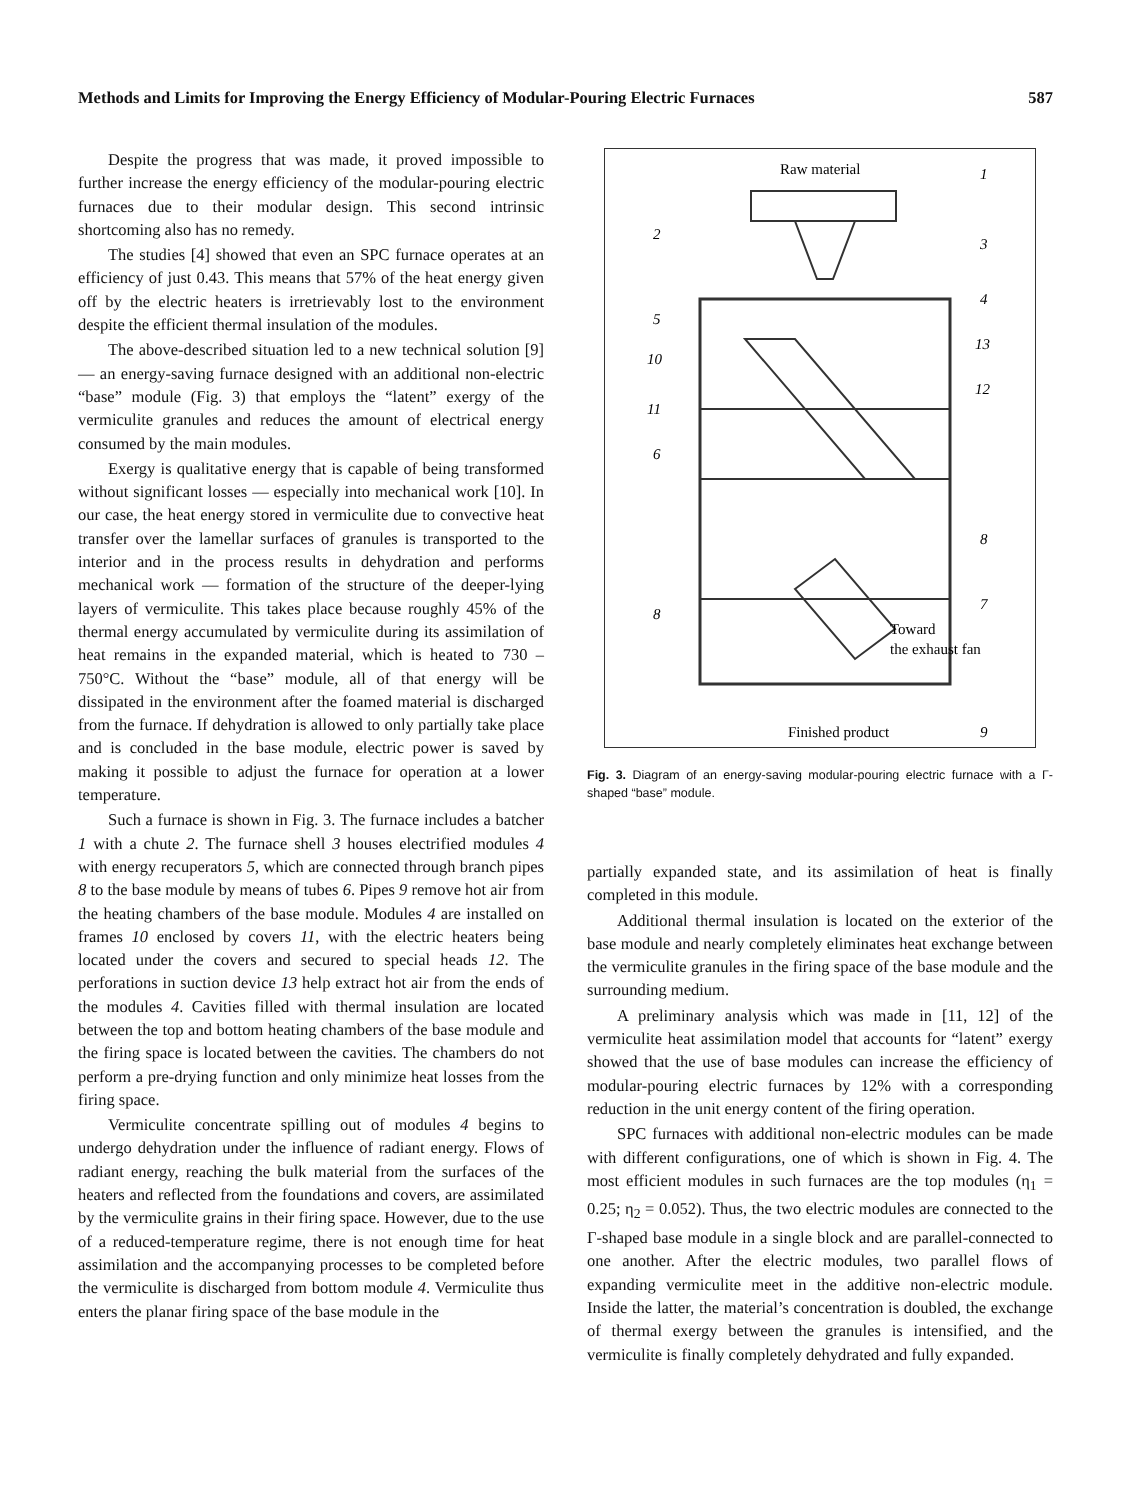Methods and Limits for Improving the Energy Efficiency of Modular-Pouring Electric Furnaces 587
Despite the progress that was made, it proved impossible to further increase the energy efficiency of the modular-pouring electric furnaces due to their modular design. This second intrinsic shortcoming also has no remedy.
The studies [4] showed that even an SPC furnace operates at an efficiency of just 0.43. This means that 57% of the heat energy given off by the electric heaters is irretrievably lost to the environment despite the efficient thermal insulation of the modules.
The above-described situation led to a new technical solution [9] — an energy-saving furnace designed with an additional non-electric “base” module (Fig. 3) that employs the “latent” exergy of the vermiculite granules and reduces the amount of electrical energy consumed by the main modules.
Exergy is qualitative energy that is capable of being transformed without significant losses — especially into mechanical work [10]. In our case, the heat energy stored in vermiculite due to convective heat transfer over the lamellar surfaces of granules is transported to the interior and in the process results in dehydration and performs mechanical work — formation of the structure of the deeper-lying layers of vermiculite. This takes place because roughly 45% of the thermal energy accumulated by vermiculite during its assimilation of heat remains in the expanded material, which is heated to 730 – 750°C. Without the “base” module, all of that energy will be dissipated in the environment after the foamed material is discharged from the furnace. If dehydration is allowed to only partially take place and is concluded in the base module, electric power is saved by making it possible to adjust the furnace for operation at a lower temperature.
Such a furnace is shown in Fig. 3. The furnace includes a batcher 1 with a chute 2. The furnace shell 3 houses electrified modules 4 with energy recuperators 5, which are connected through branch pipes 8 to the base module by means of tubes 6. Pipes 9 remove hot air from the heating chambers of the base module. Modules 4 are installed on frames 10 enclosed by covers 11, with the electric heaters being located under the covers and secured to special heads 12. The perforations in suction device 13 help extract hot air from the ends of the modules 4. Cavities filled with thermal insulation are located between the top and bottom heating chambers of the base module and the firing space is located between the cavities. The chambers do not perform a pre-drying function and only minimize heat losses from the firing space.
Vermiculite concentrate spilling out of modules 4 begins to undergo dehydration under the influence of radiant energy. Flows of radiant energy, reaching the bulk material from the surfaces of the heaters and reflected from the foundations and covers, are assimilated by the vermiculite grains in their firing space. However, due to the use of a reduced-temperature regime, there is not enough time for heat assimilation and the accompanying processes to be completed before the vermiculite is discharged from bottom module 4. Vermiculite thus enters the planar firing space of the base module in the
Raw material
1
2
3
4
5
13
10
12
11
6
8
7
8
Toward
the exhaust fan
Finished product
9
Fig. 3. Diagram of an energy-saving modular-pouring electric furnace with a Γ-shaped “base” module.
partially expanded state, and its assimilation of heat is finally completed in this module.
Additional thermal insulation is located on the exterior of the base module and nearly completely eliminates heat exchange between the vermiculite granules in the firing space of the base module and the surrounding medium.
A preliminary analysis which was made in [11, 12] of the vermiculite heat assimilation model that accounts for “latent” exergy showed that the use of base modules can increase the efficiency of modular-pouring electric furnaces by 12% with a corresponding reduction in the unit energy content of the firing operation.
SPC furnaces with additional non-electric modules can be made with different configurations, one of which is shown in Fig. 4. The most efficient modules in such furnaces are the top modules (η<sub>1</sub> = 0.25; η<sub>2</sub> = 0.052). Thus, the two electric modules are connected to the Γ-shaped base module in a single block and are parallel-connected to one another. After the electric modules, two parallel flows of expanding vermiculite meet in the additive non-electric module. Inside the latter, the material’s concentration is doubled, the exchange of thermal exergy between the granules is intensified, and the vermiculite is finally completely dehydrated and fully expanded.